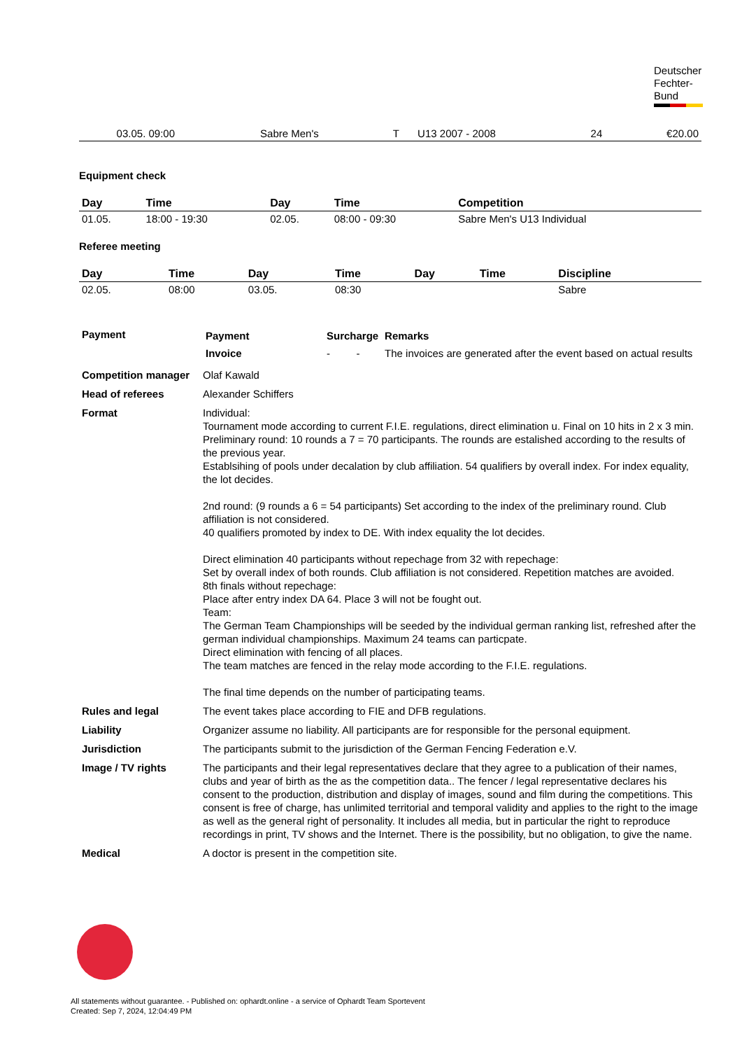Deutscher
Fechter-
Bund
| | | | 03.05. 09:00 | | Sabre Men's | T | U13 2007 - 2008 | 24 | €20.00 |
Equipment check
| Day | Time | Day | Time | Competition |
| --- | --- | --- | --- | --- |
| 01.05. | 18:00 - 19:30 | 02.05. | 08:00 - 09:30 | Sabre Men's U13 Individual |
Referee meeting
| Day | Time | Day | Time | Day | Time | Discipline |
| --- | --- | --- | --- | --- | --- | --- |
| 02.05. | 08:00 | 03.05. | 08:30 | | | Sabre |
| Payment | / Payment / Surcharge / Remarks / / --- / --- / --- / / Invoice / - - / The invoices are generated after the event based on actual results / |
| Competition manager | Olaf Kawald |
| Head of referees | Alexander Schiffers |
| Format | Individual: Tournament mode according to current F.I.E. regulations, direct elimination u. Final on 10 hits in 2 x 3 min. Preliminary round: 10 rounds a 7 = 70 participants. The rounds are estalished according to the results of the previous year. Establsihing of pools under decalation by club affiliation. 54 qualifiers by overall index. For index equality, the lot decides. 2nd round: (9 rounds a 6 = 54 participants) Set according to the index of the preliminary round. Club affiliation is not considered. 40 qualifiers promoted by index to DE. With index equality the lot decides. Direct elimination 40 participants without repechage from 32 with repechage: Set by overall index of both rounds. Club affiliation is not considered. Repetition matches are avoided. 8th finals without repechage: Place after entry index DA 64. Place 3 will not be fought out. Team: The German Team Championships will be seeded by the individual german ranking list, refreshed after the german individual championships. Maximum 24 teams can particpate. Direct elimination with fencing of all places. The team matches are fenced in the relay mode according to the F.I.E. regulations. The final time depends on the number of participating teams. |
| Rules and legal | The event takes place according to FIE and DFB regulations. |
| Liability | Organizer assume no liability. All participants are for responsible for the personal equipment. |
| Jurisdiction | The participants submit to the jurisdiction of the German Fencing Federation e.V. |
| Image / TV rights | The participants and their legal representatives declare that they agree to a publication of their names, clubs and year of birth as the as the competition data.. The fencer / legal representative declares his consent to the production, distribution and display of images, sound and film during the competitions. This consent is free of charge, has unlimited territorial and temporal validity and applies to the right to the image as well as the general right of personality. It includes all media, but in particular the right to reproduce recordings in print, TV shows and the Internet. There is the possibility, but no obligation, to give the name. |
| Medical | A doctor is present in the competition site. |
All statements without guarantee. - Published on: ophardt.online - a service of Ophardt Team Sportevent
Created: Sep 7, 2024, 12:04:49 PM